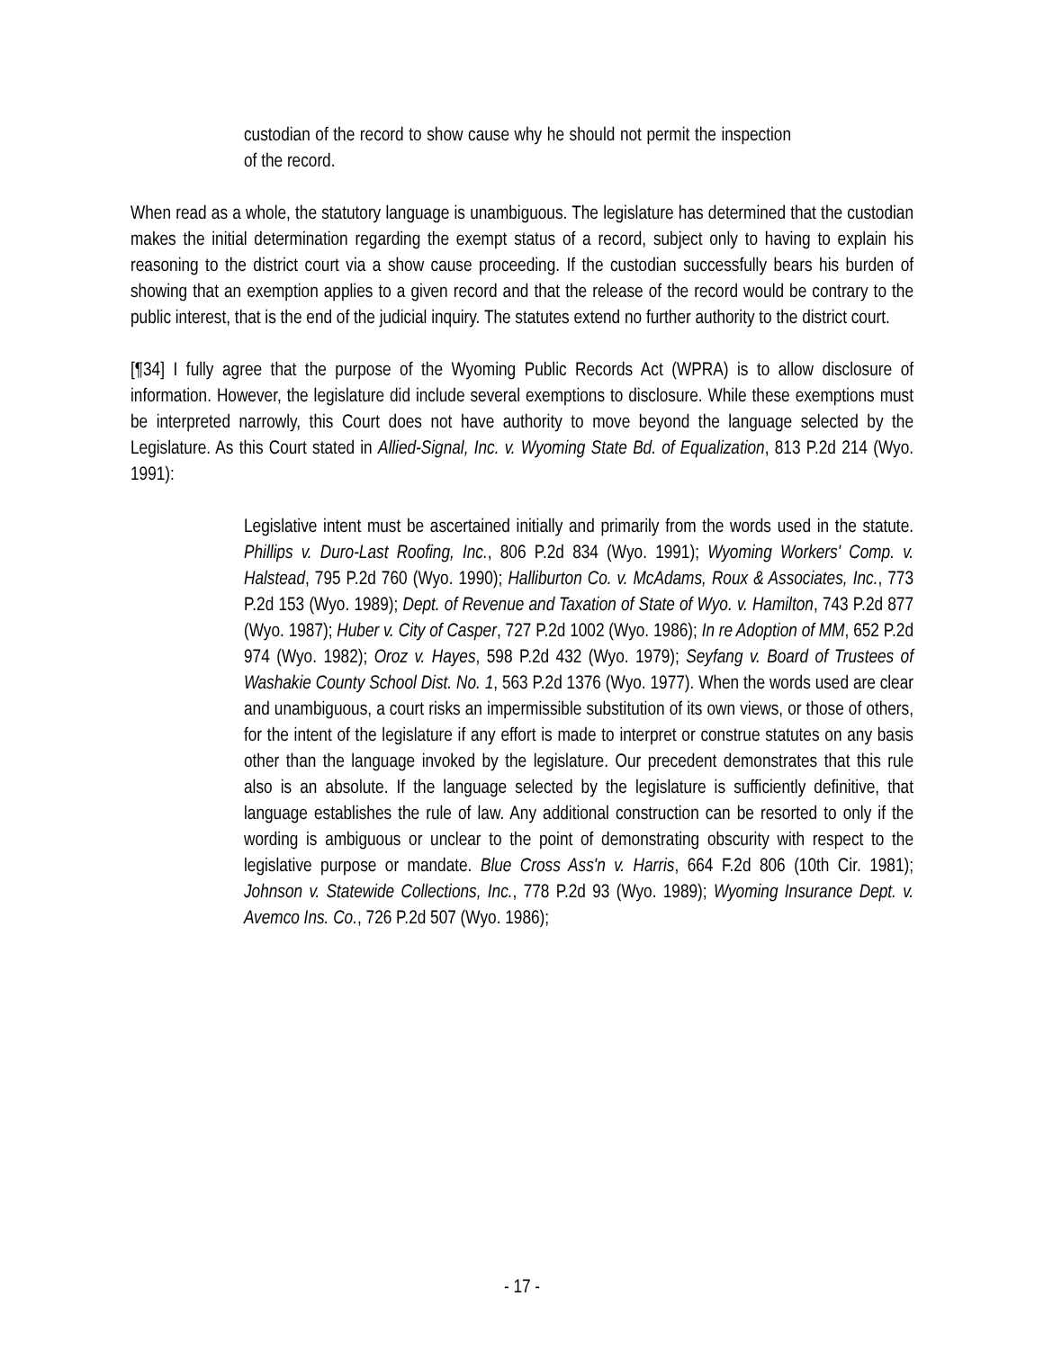custodian of the record to show cause why he should not permit the inspection of the record.
When read as a whole, the statutory language is unambiguous. The legislature has determined that the custodian makes the initial determination regarding the exempt status of a record, subject only to having to explain his reasoning to the district court via a show cause proceeding. If the custodian successfully bears his burden of showing that an exemption applies to a given record and that the release of the record would be contrary to the public interest, that is the end of the judicial inquiry. The statutes extend no further authority to the district court.
[¶34] I fully agree that the purpose of the Wyoming Public Records Act (WPRA) is to allow disclosure of information. However, the legislature did include several exemptions to disclosure. While these exemptions must be interpreted narrowly, this Court does not have authority to move beyond the language selected by the Legislature. As this Court stated in Allied-Signal, Inc. v. Wyoming State Bd. of Equalization, 813 P.2d 214 (Wyo. 1991):
Legislative intent must be ascertained initially and primarily from the words used in the statute. Phillips v. Duro-Last Roofing, Inc., 806 P.2d 834 (Wyo. 1991); Wyoming Workers' Comp. v. Halstead, 795 P.2d 760 (Wyo. 1990); Halliburton Co. v. McAdams, Roux & Associates, Inc., 773 P.2d 153 (Wyo. 1989); Dept. of Revenue and Taxation of State of Wyo. v. Hamilton, 743 P.2d 877 (Wyo. 1987); Huber v. City of Casper, 727 P.2d 1002 (Wyo. 1986); In re Adoption of MM, 652 P.2d 974 (Wyo. 1982); Oroz v. Hayes, 598 P.2d 432 (Wyo. 1979); Seyfang v. Board of Trustees of Washakie County School Dist. No. 1, 563 P.2d 1376 (Wyo. 1977). When the words used are clear and unambiguous, a court risks an impermissible substitution of its own views, or those of others, for the intent of the legislature if any effort is made to interpret or construe statutes on any basis other than the language invoked by the legislature. Our precedent demonstrates that this rule also is an absolute. If the language selected by the legislature is sufficiently definitive, that language establishes the rule of law. Any additional construction can be resorted to only if the wording is ambiguous or unclear to the point of demonstrating obscurity with respect to the legislative purpose or mandate. Blue Cross Ass'n v. Harris, 664 F.2d 806 (10th Cir. 1981); Johnson v. Statewide Collections, Inc., 778 P.2d 93 (Wyo. 1989); Wyoming Insurance Dept. v. Avemco Ins. Co., 726 P.2d 507 (Wyo. 1986);
- 17 -